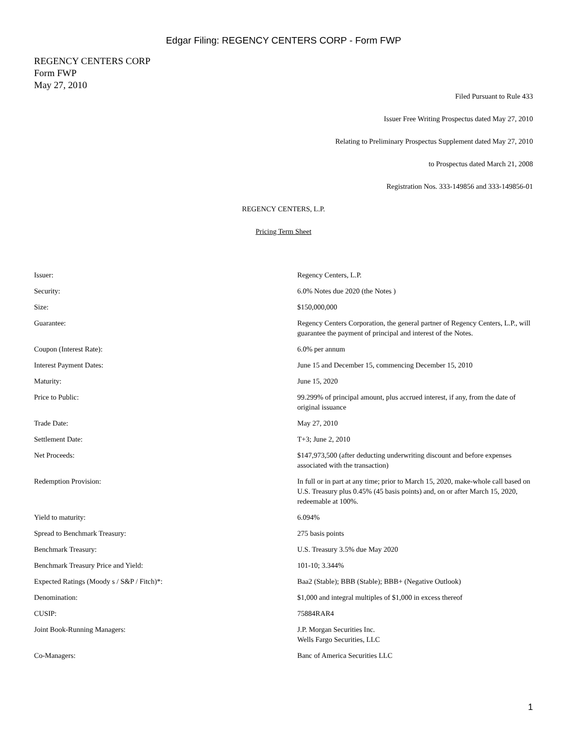Edgar Filing: REGENCY CENTERS CORP - Form FWP
REGENCY CENTERS CORP
Form FWP
May 27, 2010
Filed Pursuant to Rule 433
Issuer Free Writing Prospectus dated May 27, 2010
Relating to Preliminary Prospectus Supplement dated May 27, 2010
to Prospectus dated March 21, 2008
Registration Nos. 333-149856 and 333-149856-01
REGENCY CENTERS, L.P.
Pricing Term Sheet
| Issuer: | Regency Centers, L.P. |
| Security: | 6.0% Notes due 2020 (the Notes ) |
| Size: | $150,000,000 |
| Guarantee: | Regency Centers Corporation, the general partner of Regency Centers, L.P., will guarantee the payment of principal and interest of the Notes. |
| Coupon (Interest Rate): | 6.0% per annum |
| Interest Payment Dates: | June 15 and December 15, commencing December 15, 2010 |
| Maturity: | June 15, 2020 |
| Price to Public: | 99.299% of principal amount, plus accrued interest, if any, from the date of original issuance |
| Trade Date: | May 27, 2010 |
| Settlement Date: | T+3; June 2, 2010 |
| Net Proceeds: | $147,973,500 (after deducting underwriting discount and before expenses associated with the transaction) |
| Redemption Provision: | In full or in part at any time; prior to March 15, 2020, make-whole call based on U.S. Treasury plus 0.45% (45 basis points) and, on or after March 15, 2020, redeemable at 100%. |
| Yield to maturity: | 6.094% |
| Spread to Benchmark Treasury: | 275 basis points |
| Benchmark Treasury: | U.S. Treasury 3.5% due May 2020 |
| Benchmark Treasury Price and Yield: | 101-10; 3.344% |
| Expected Ratings (Moody s / S&P / Fitch)*: | Baa2 (Stable); BBB (Stable); BBB+ (Negative Outlook) |
| Denomination: | $1,000 and integral multiples of $1,000 in excess thereof |
| CUSIP: | 75884RAR4 |
| Joint Book-Running Managers: | J.P. Morgan Securities Inc. Wells Fargo Securities, LLC |
| Co-Managers: | Banc of America Securities LLC |
1